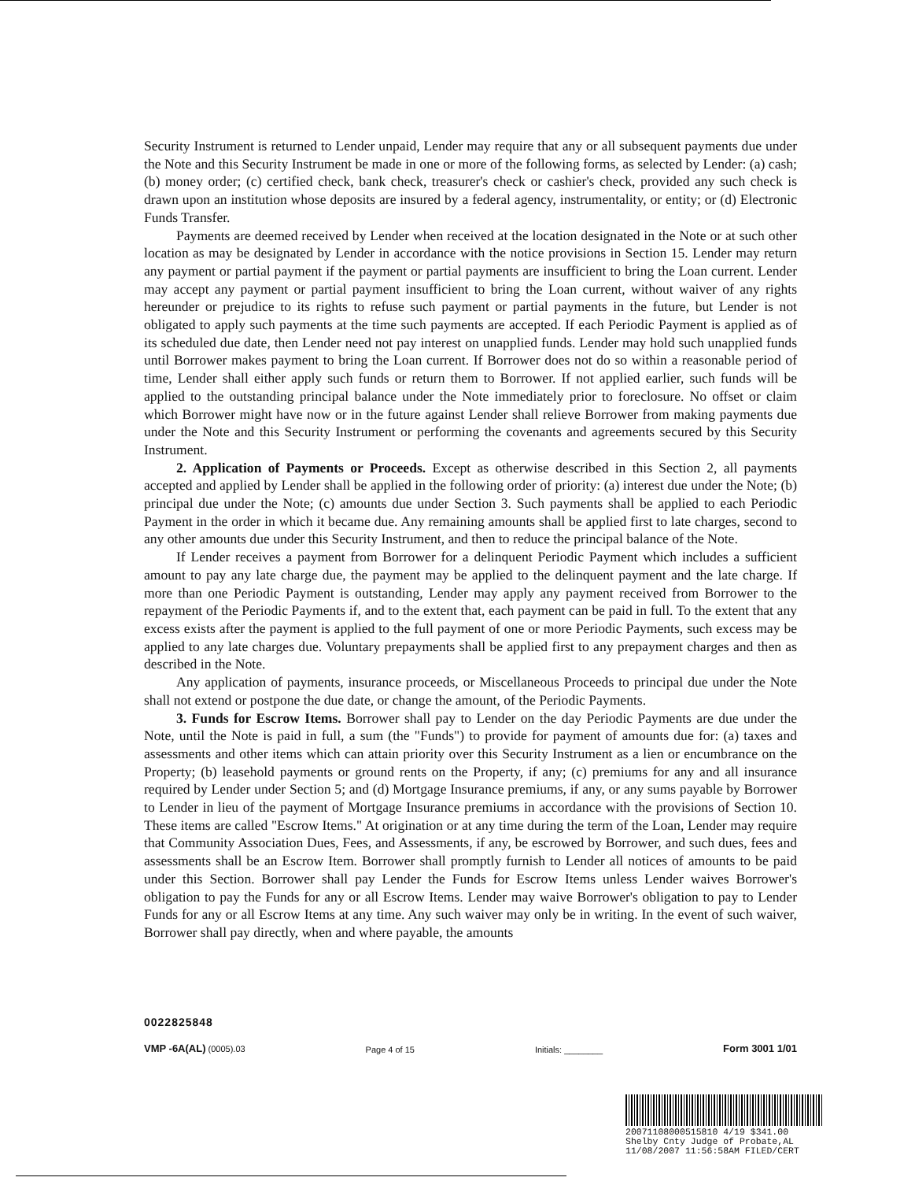Security Instrument is returned to Lender unpaid, Lender may require that any or all subsequent payments due under the Note and this Security Instrument be made in one or more of the following forms, as selected by Lender: (a) cash; (b) money order; (c) certified check, bank check, treasurer's check or cashier's check, provided any such check is drawn upon an institution whose deposits are insured by a federal agency, instrumentality, or entity; or (d) Electronic Funds Transfer.
Payments are deemed received by Lender when received at the location designated in the Note or at such other location as may be designated by Lender in accordance with the notice provisions in Section 15. Lender may return any payment or partial payment if the payment or partial payments are insufficient to bring the Loan current. Lender may accept any payment or partial payment insufficient to bring the Loan current, without waiver of any rights hereunder or prejudice to its rights to refuse such payment or partial payments in the future, but Lender is not obligated to apply such payments at the time such payments are accepted. If each Periodic Payment is applied as of its scheduled due date, then Lender need not pay interest on unapplied funds. Lender may hold such unapplied funds until Borrower makes payment to bring the Loan current. If Borrower does not do so within a reasonable period of time, Lender shall either apply such funds or return them to Borrower. If not applied earlier, such funds will be applied to the outstanding principal balance under the Note immediately prior to foreclosure. No offset or claim which Borrower might have now or in the future against Lender shall relieve Borrower from making payments due under the Note and this Security Instrument or performing the covenants and agreements secured by this Security Instrument.
2. Application of Payments or Proceeds. Except as otherwise described in this Section 2, all payments accepted and applied by Lender shall be applied in the following order of priority: (a) interest due under the Note; (b) principal due under the Note; (c) amounts due under Section 3. Such payments shall be applied to each Periodic Payment in the order in which it became due. Any remaining amounts shall be applied first to late charges, second to any other amounts due under this Security Instrument, and then to reduce the principal balance of the Note.
If Lender receives a payment from Borrower for a delinquent Periodic Payment which includes a sufficient amount to pay any late charge due, the payment may be applied to the delinquent payment and the late charge. If more than one Periodic Payment is outstanding, Lender may apply any payment received from Borrower to the repayment of the Periodic Payments if, and to the extent that, each payment can be paid in full. To the extent that any excess exists after the payment is applied to the full payment of one or more Periodic Payments, such excess may be applied to any late charges due. Voluntary prepayments shall be applied first to any prepayment charges and then as described in the Note.
Any application of payments, insurance proceeds, or Miscellaneous Proceeds to principal due under the Note shall not extend or postpone the due date, or change the amount, of the Periodic Payments.
3. Funds for Escrow Items. Borrower shall pay to Lender on the day Periodic Payments are due under the Note, until the Note is paid in full, a sum (the "Funds") to provide for payment of amounts due for: (a) taxes and assessments and other items which can attain priority over this Security Instrument as a lien or encumbrance on the Property; (b) leasehold payments or ground rents on the Property, if any; (c) premiums for any and all insurance required by Lender under Section 5; and (d) Mortgage Insurance premiums, if any, or any sums payable by Borrower to Lender in lieu of the payment of Mortgage Insurance premiums in accordance with the provisions of Section 10. These items are called "Escrow Items." At origination or at any time during the term of the Loan, Lender may require that Community Association Dues, Fees, and Assessments, if any, be escrowed by Borrower, and such dues, fees and assessments shall be an Escrow Item. Borrower shall promptly furnish to Lender all notices of amounts to be paid under this Section. Borrower shall pay Lender the Funds for Escrow Items unless Lender waives Borrower's obligation to pay the Funds for any or all Escrow Items. Lender may waive Borrower's obligation to pay to Lender Funds for any or all Escrow Items at any time. Any such waiver may only be in writing. In the event of such waiver, Borrower shall pay directly, when and where payable, the amounts
0022825848
VMP -6A(AL) (0005).03 Page 4 of 15 Initials: ________ Form 3001 1/01
20071108000515810 4/19 $341.00
Shelby Cnty Judge of Probate,AL
11/08/2007 11:56:58AM FILED/CERT